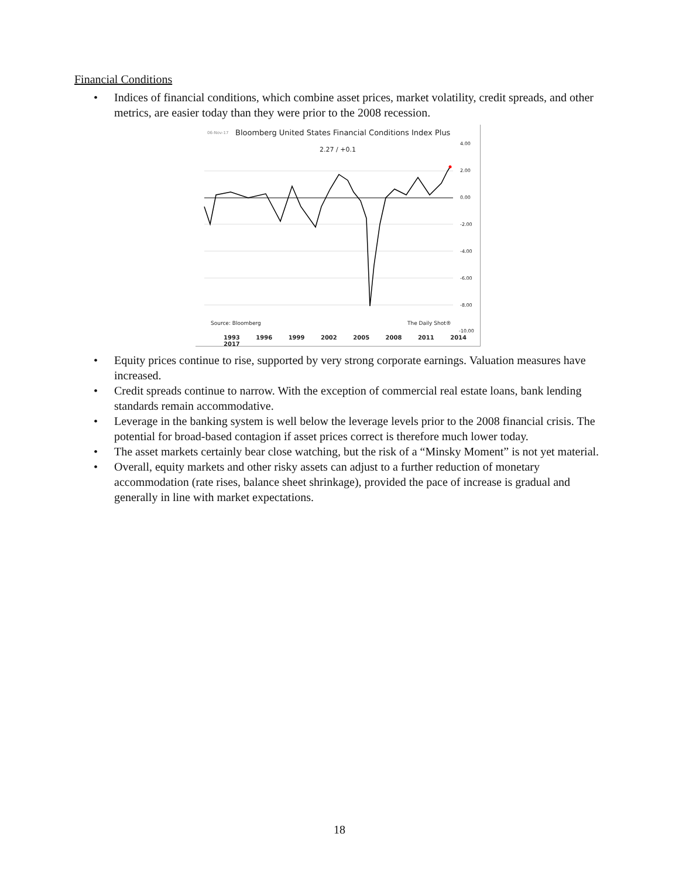Financial Conditions
• Indices of financial conditions, which combine asset prices, market volatility, credit spreads, and other metrics, are easier today than they were prior to the 2008 recession.
06-Nov-17 Bloomberg United States Financial Conditions Index Plus
2.27 / +0.1
4.00
2.00
0.00
-2.00
-4.00
-6.00
-8.00
-10.00
Source: Bloomberg The Daily Shot®
1993 1996 1999 2002 2005 2008 2011 2014 2017
• Equity prices continue to rise, supported by very strong corporate earnings. Valuation measures have increased.
• Credit spreads continue to narrow. With the exception of commercial real estate loans, bank lending standards remain accommodative.
• Leverage in the banking system is well below the leverage levels prior to the 2008 financial crisis. The potential for broad-based contagion if asset prices correct is therefore much lower today.
• The asset markets certainly bear close watching, but the risk of a “Minsky Moment” is not yet material.
• Overall, equity markets and other risky assets can adjust to a further reduction of monetary accommodation (rate rises, balance sheet shrinkage), provided the pace of increase is gradual and generally in line with market expectations.
18